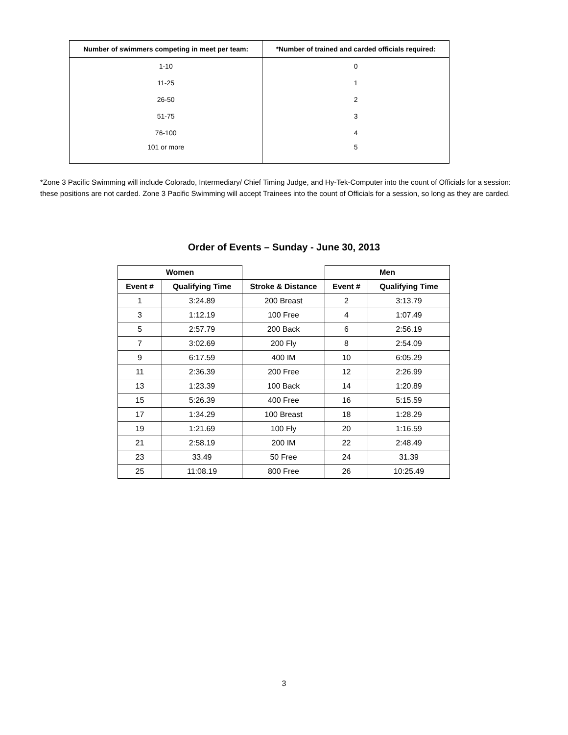| Number of swimmers competing in meet per team: | *Number of trained and carded officials required: |
| --- | --- |
| 1-10 | 0 |
| 11-25 | 1 |
| 26-50 | 2 |
| 51-75 | 3 |
| 76-100 | 4 |
| 101 or more | 5 |
*Zone 3 Pacific Swimming will include Colorado, Intermediary/ Chief Timing Judge, and Hy-Tek-Computer into the count of Officials for a session: these positions are not carded. Zone 3 Pacific Swimming will accept Trainees into the count of Officials for a session, so long as they are carded.
Order of Events – Sunday - June 30, 2013
| Women | | | Men | |
| --- | --- | --- | --- | --- |
| Event # | Qualifying Time | Stroke & Distance | Event # | Qualifying Time |
| 1 | 3:24.89 | 200 Breast | 2 | 3:13.79 |
| 3 | 1:12.19 | 100 Free | 4 | 1:07.49 |
| 5 | 2:57.79 | 200 Back | 6 | 2:56.19 |
| 7 | 3:02.69 | 200 Fly | 8 | 2:54.09 |
| 9 | 6:17.59 | 400 IM | 10 | 6:05.29 |
| 11 | 2:36.39 | 200 Free | 12 | 2:26.99 |
| 13 | 1:23.39 | 100 Back | 14 | 1:20.89 |
| 15 | 5:26.39 | 400 Free | 16 | 5:15.59 |
| 17 | 1:34.29 | 100 Breast | 18 | 1:28.29 |
| 19 | 1:21.69 | 100 Fly | 20 | 1:16.59 |
| 21 | 2:58.19 | 200 IM | 22 | 2:48.49 |
| 23 | 33.49 | 50 Free | 24 | 31.39 |
| 25 | 11:08.19 | 800 Free | 26 | 10:25.49 |
3